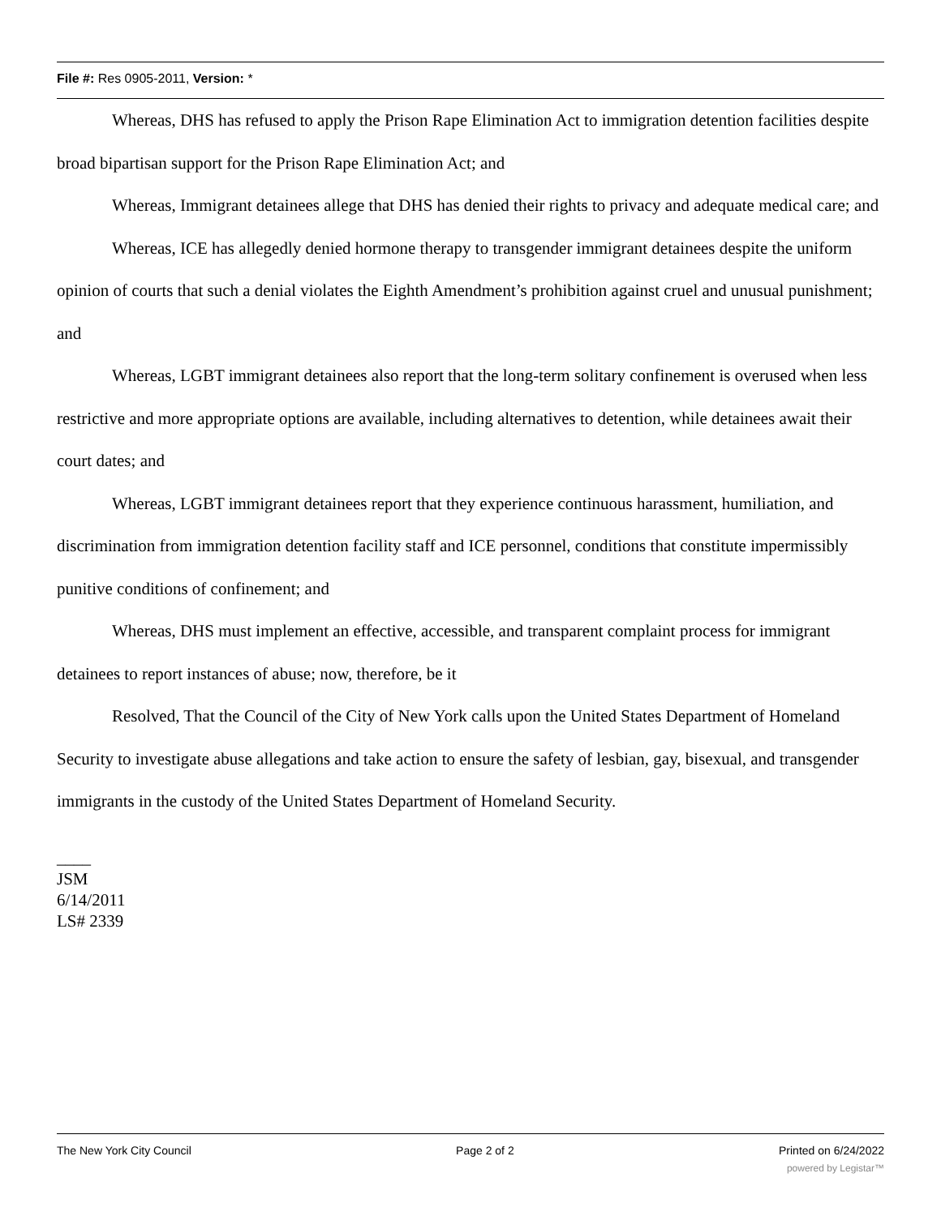File #: Res 0905-2011, Version: *
Whereas, DHS has refused to apply the Prison Rape Elimination Act to immigration detention facilities despite broad bipartisan support for the Prison Rape Elimination Act; and
Whereas, Immigrant detainees allege that DHS has denied their rights to privacy and adequate medical care; and
Whereas, ICE has allegedly denied hormone therapy to transgender immigrant detainees despite the uniform opinion of courts that such a denial violates the Eighth Amendment’s prohibition against cruel and unusual punishment; and
Whereas, LGBT immigrant detainees also report that the long-term solitary confinement is overused when less restrictive and more appropriate options are available, including alternatives to detention, while detainees await their court dates; and
Whereas, LGBT immigrant detainees report that they experience continuous harassment, humiliation, and discrimination from immigration detention facility staff and ICE personnel, conditions that constitute impermissibly punitive conditions of confinement; and
Whereas, DHS must implement an effective, accessible, and transparent complaint process for immigrant detainees to report instances of abuse; now, therefore, be it
Resolved, That the Council of the City of New York calls upon the United States Department of Homeland Security to investigate abuse allegations and take action to ensure the safety of lesbian, gay, bisexual, and transgender immigrants in the custody of the United States Department of Homeland Security.
____
JSM
6/14/2011
LS# 2339
The New York City Council Page 2 of 2 Printed on 6/24/2022
powered by Legistar™